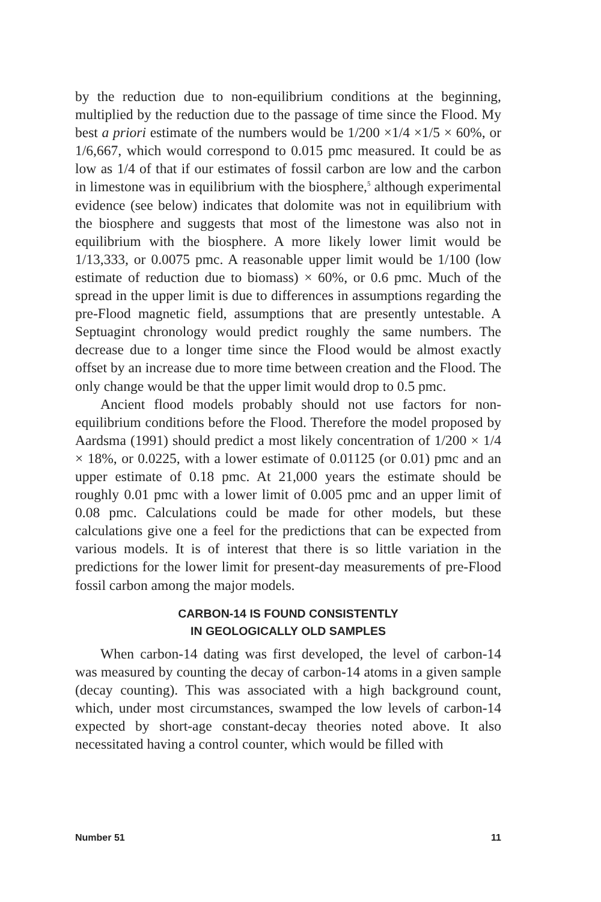by the reduction due to non-equilibrium conditions at the beginning, multiplied by the reduction due to the passage of time since the Flood. My best a priori estimate of the numbers would be 1/200 ×1/4 ×1/5 × 60%, or 1/6,667, which would correspond to 0.015 pmc measured. It could be as low as 1/4 of that if our estimates of fossil carbon are low and the carbon in limestone was in equilibrium with the biosphere,<sup>5</sup> although experimental evidence (see below) indicates that dolomite was not in equilibrium with the biosphere and suggests that most of the limestone was also not in equilibrium with the biosphere. A more likely lower limit would be 1/13,333, or 0.0075 pmc. A reasonable upper limit would be 1/100 (low estimate of reduction due to biomass) × 60%, or 0.6 pmc. Much of the spread in the upper limit is due to differences in assumptions regarding the pre-Flood magnetic field, assumptions that are presently untestable. A Septuagint chronology would predict roughly the same numbers. The decrease due to a longer time since the Flood would be almost exactly offset by an increase due to more time between creation and the Flood. The only change would be that the upper limit would drop to 0.5 pmc.
Ancient flood models probably should not use factors for non-equilibrium conditions before the Flood. Therefore the model proposed by Aardsma (1991) should predict a most likely concentration of 1/200 × 1/4 × 18%, or 0.0225, with a lower estimate of 0.01125 (or 0.01) pmc and an upper estimate of 0.18 pmc. At 21,000 years the estimate should be roughly 0.01 pmc with a lower limit of 0.005 pmc and an upper limit of 0.08 pmc. Calculations could be made for other models, but these calculations give one a feel for the predictions that can be expected from various models. It is of interest that there is so little variation in the predictions for the lower limit for present-day measurements of pre-Flood fossil carbon among the major models.
CARBON-14 IS FOUND CONSISTENTLY
IN GEOLOGICALLY OLD SAMPLES
When carbon-14 dating was first developed, the level of carbon-14 was measured by counting the decay of carbon-14 atoms in a given sample (decay counting). This was associated with a high background count, which, under most circumstances, swamped the low levels of carbon-14 expected by short-age constant-decay theories noted above. It also necessitated having a control counter, which would be filled with
Number 51 11